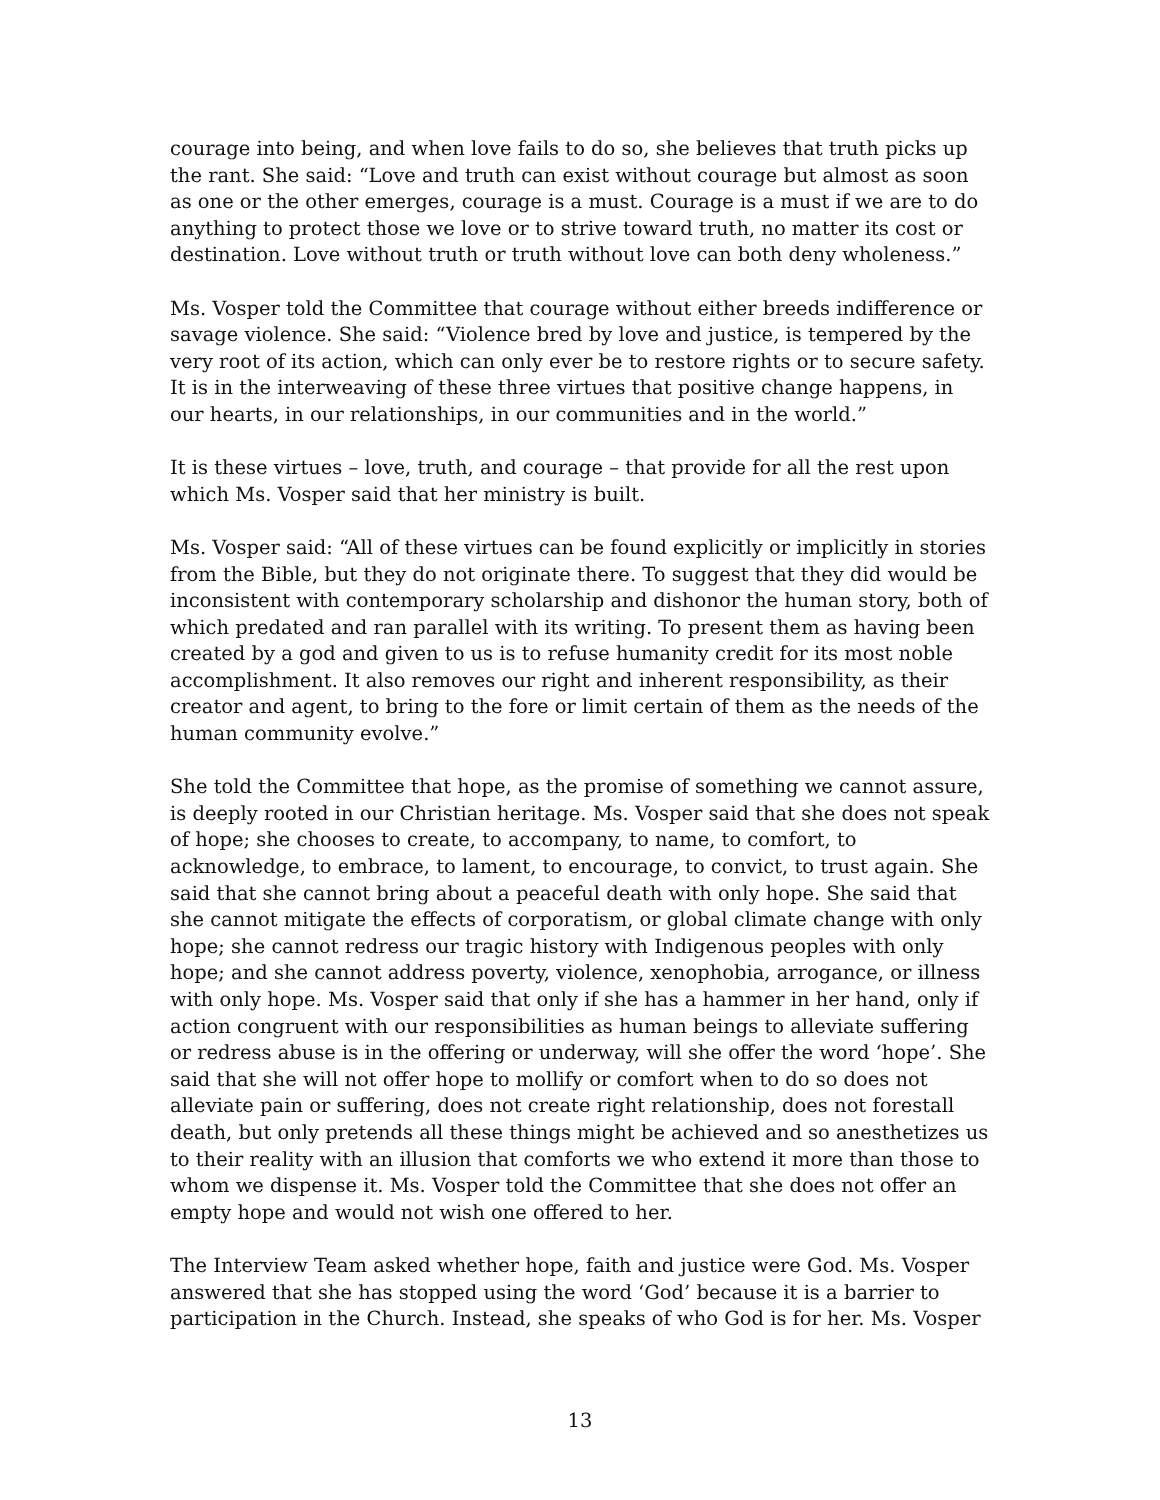courage into being, and when love fails to do so, she believes that truth picks up the rant. She said: “Love and truth can exist without courage but almost as soon as one or the other emerges, courage is a must. Courage is a must if we are to do anything to protect those we love or to strive toward truth, no matter its cost or destination. Love without truth or truth without love can both deny wholeness.”
Ms. Vosper told the Committee that courage without either breeds indifference or savage violence. She said: “Violence bred by love and justice, is tempered by the very root of its action, which can only ever be to restore rights or to secure safety. It is in the interweaving of these three virtues that positive change happens, in our hearts, in our relationships, in our communities and in the world.”
It is these virtues – love, truth, and courage – that provide for all the rest upon which Ms. Vosper said that her ministry is built.
Ms. Vosper said: “All of these virtues can be found explicitly or implicitly in stories from the Bible, but they do not originate there. To suggest that they did would be inconsistent with contemporary scholarship and dishonor the human story, both of which predated and ran parallel with its writing. To present them as having been created by a god and given to us is to refuse humanity credit for its most noble accomplishment. It also removes our right and inherent responsibility, as their creator and agent, to bring to the fore or limit certain of them as the needs of the human community evolve.”
She told the Committee that hope, as the promise of something we cannot assure, is deeply rooted in our Christian heritage. Ms. Vosper said that she does not speak of hope; she chooses to create, to accompany, to name, to comfort, to acknowledge, to embrace, to lament, to encourage, to convict, to trust again. She said that she cannot bring about a peaceful death with only hope. She said that she cannot mitigate the effects of corporatism, or global climate change with only hope; she cannot redress our tragic history with Indigenous peoples with only hope; and she cannot address poverty, violence, xenophobia, arrogance, or illness with only hope. Ms. Vosper said that only if she has a hammer in her hand, only if action congruent with our responsibilities as human beings to alleviate suffering or redress abuse is in the offering or underway, will she offer the word ‘hope’. She said that she will not offer hope to mollify or comfort when to do so does not alleviate pain or suffering, does not create right relationship, does not forestall death, but only pretends all these things might be achieved and so anesthetizes us to their reality with an illusion that comforts we who extend it more than those to whom we dispense it. Ms. Vosper told the Committee that she does not offer an empty hope and would not wish one offered to her.
The Interview Team asked whether hope, faith and justice were God. Ms. Vosper answered that she has stopped using the word ‘God’ because it is a barrier to participation in the Church. Instead, she speaks of who God is for her. Ms. Vosper
13